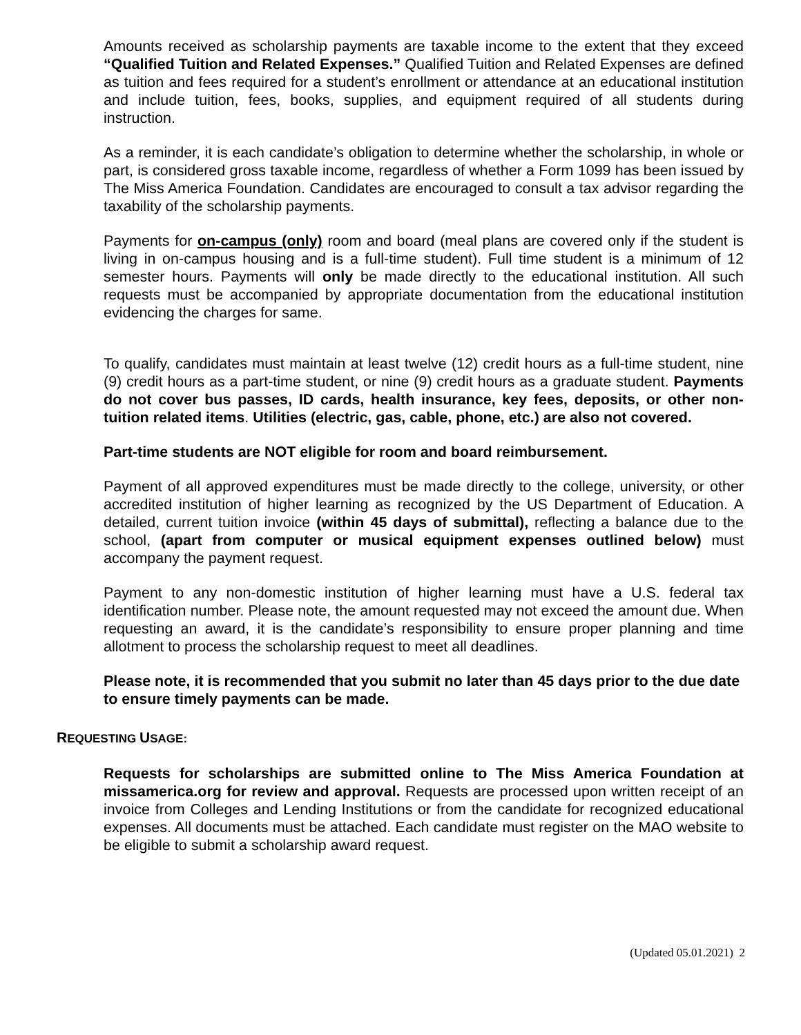Amounts received as scholarship payments are taxable income to the extent that they exceed “Qualified Tuition and Related Expenses.” Qualified Tuition and Related Expenses are defined as tuition and fees required for a student’s enrollment or attendance at an educational institution and include tuition, fees, books, supplies, and equipment required of all students during instruction.
As a reminder, it is each candidate’s obligation to determine whether the scholarship, in whole or part, is considered gross taxable income, regardless of whether a Form 1099 has been issued by The Miss America Foundation. Candidates are encouraged to consult a tax advisor regarding the taxability of the scholarship payments.
Payments for on-campus (only) room and board (meal plans are covered only if the student is living in on-campus housing and is a full-time student). Full time student is a minimum of 12 semester hours. Payments will only be made directly to the educational institution. All such requests must be accompanied by appropriate documentation from the educational institution evidencing the charges for same.
To qualify, candidates must maintain at least twelve (12) credit hours as a full-time student, nine (9) credit hours as a part-time student, or nine (9) credit hours as a graduate student. Payments do not cover bus passes, ID cards, health insurance, key fees, deposits, or other non-tuition related items. Utilities (electric, gas, cable, phone, etc.) are also not covered.
Part-time students are NOT eligible for room and board reimbursement.
Payment of all approved expenditures must be made directly to the college, university, or other accredited institution of higher learning as recognized by the US Department of Education. A detailed, current tuition invoice (within 45 days of submittal), reflecting a balance due to the school, (apart from computer or musical equipment expenses outlined below) must accompany the payment request.
Payment to any non-domestic institution of higher learning must have a U.S. federal tax identification number. Please note, the amount requested may not exceed the amount due. When requesting an award, it is the candidate’s responsibility to ensure proper planning and time allotment to process the scholarship request to meet all deadlines.
Please note, it is recommended that you submit no later than 45 days prior to the due date to ensure timely payments can be made.
REQUESTING USAGE:
Requests for scholarships are submitted online to The Miss America Foundation at missamerica.org for review and approval. Requests are processed upon written receipt of an invoice from Colleges and Lending Institutions or from the candidate for recognized educational expenses. All documents must be attached. Each candidate must register on the MAO website to be eligible to submit a scholarship award request.
(Updated 05.01.2021) 2